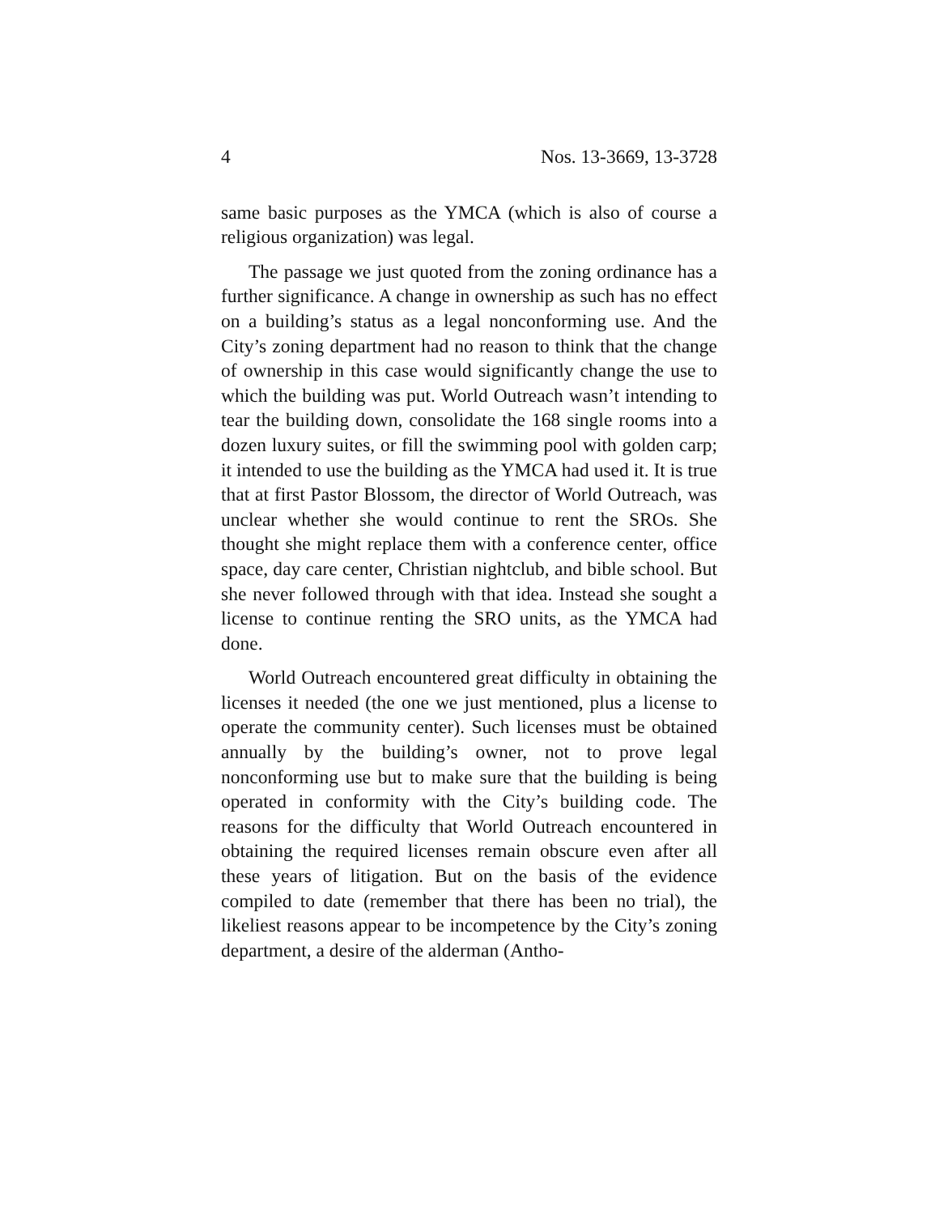4 Nos. 13-3669, 13-3728
same basic purposes as the YMCA (which is also of course a religious organization) was legal.
The passage we just quoted from the zoning ordinance has a further significance. A change in ownership as such has no effect on a building’s status as a legal nonconforming use. And the City’s zoning department had no reason to think that the change of ownership in this case would significantly change the use to which the building was put. World Outreach wasn’t intending to tear the building down, consolidate the 168 single rooms into a dozen luxury suites, or fill the swimming pool with golden carp; it intended to use the building as the YMCA had used it. It is true that at first Pastor Blossom, the director of World Outreach, was unclear whether she would continue to rent the SROs. She thought she might replace them with a conference center, office space, day care center, Christian nightclub, and bible school. But she never followed through with that idea. Instead she sought a license to continue renting the SRO units, as the YMCA had done.
World Outreach encountered great difficulty in obtaining the licenses it needed (the one we just mentioned, plus a license to operate the community center). Such licenses must be obtained annually by the building’s owner, not to prove legal nonconforming use but to make sure that the building is being operated in conformity with the City’s building code. The reasons for the difficulty that World Outreach encountered in obtaining the required licenses remain obscure even after all these years of litigation. But on the basis of the evidence compiled to date (remember that there has been no trial), the likeliest reasons appear to be incompetence by the City’s zoning department, a desire of the alderman (Antho-